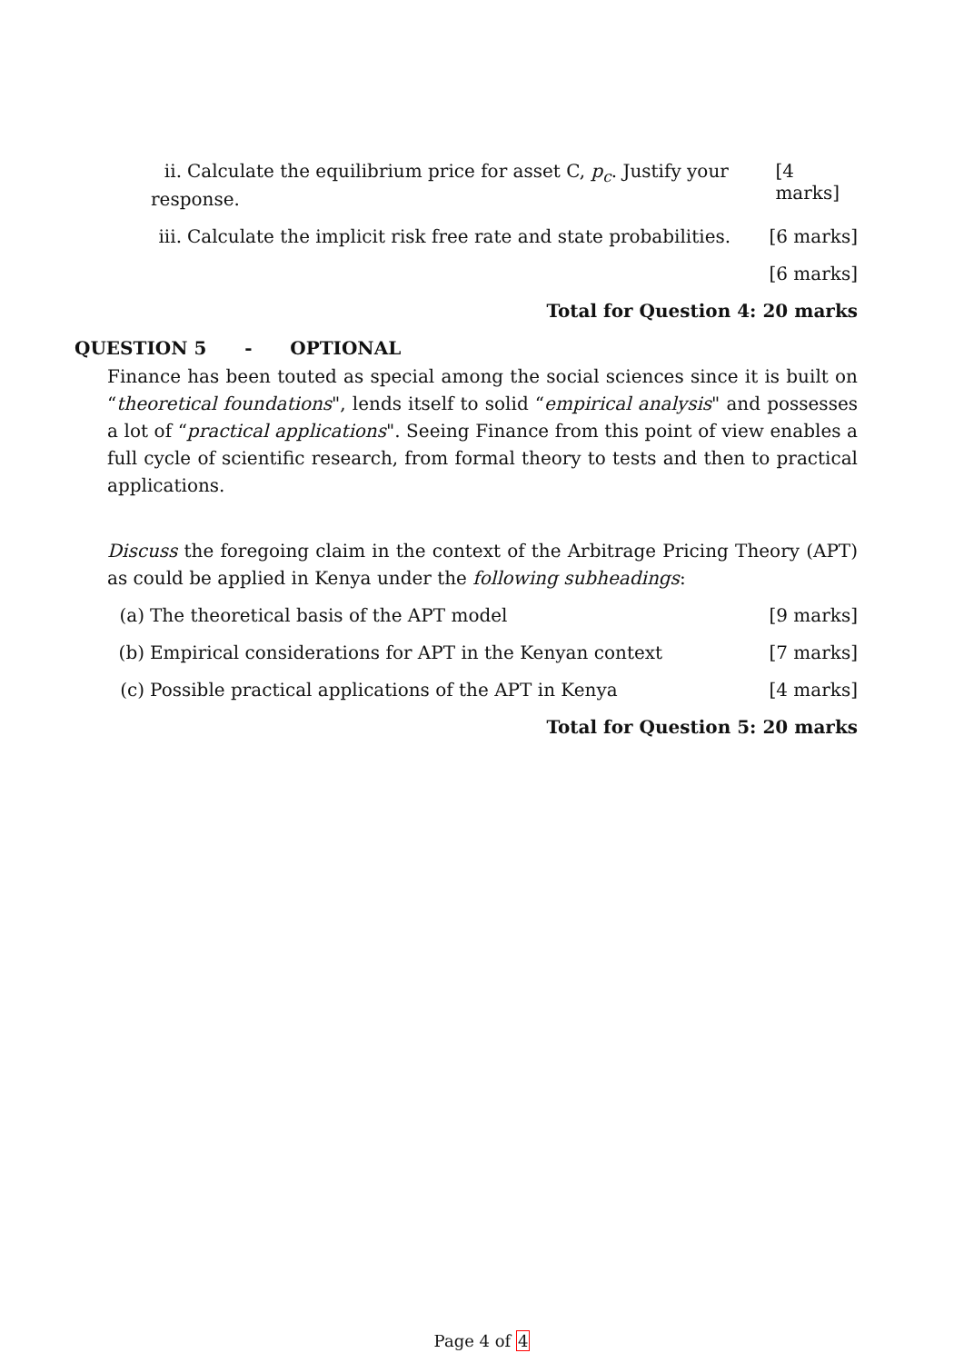ii. Calculate the equilibrium price for asset C, p<sub>c</sub>. Justify your response. [4 marks]
iii. Calculate the implicit risk free rate and state probabilities. [6 marks]
[6 marks]
Total for Question 4: 20 marks
QUESTION 5 - OPTIONAL
Finance has been touted as special among the social sciences since it is built on “theoretical foundations", lends itself to solid “empirical analysis" and possesses a lot of “practical applications". Seeing Finance from this point of view enables a full cycle of scientific research, from formal theory to tests and then to practical applications.
Discuss the foregoing claim in the context of the Arbitrage Pricing Theory (APT) as could be applied in Kenya under the following subheadings:
(a) The theoretical basis of the APT model [9 marks]
(b) Empirical considerations for APT in the Kenyan context [7 marks]
(c) Possible practical applications of the APT in Kenya [4 marks]
Total for Question 5: 20 marks
Page 4 of 4